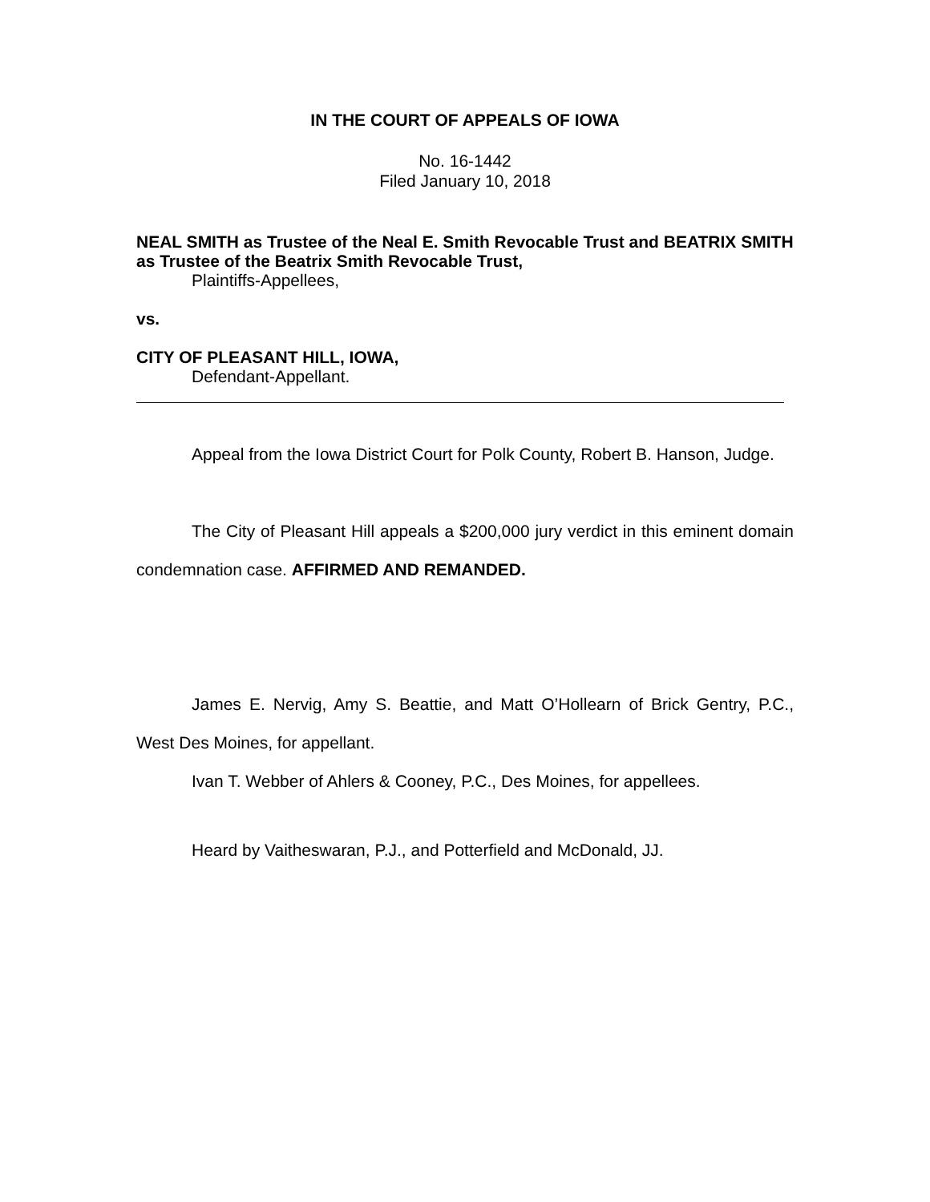IN THE COURT OF APPEALS OF IOWA
No. 16-1442
Filed January 10, 2018
NEAL SMITH as Trustee of the Neal E. Smith Revocable Trust and BEATRIX SMITH as Trustee of the Beatrix Smith Revocable Trust,
Plaintiffs-Appellees,
vs.
CITY OF PLEASANT HILL, IOWA,
Defendant-Appellant.
Appeal from the Iowa District Court for Polk County, Robert B. Hanson, Judge.
The City of Pleasant Hill appeals a $200,000 jury verdict in this eminent domain condemnation case. AFFIRMED AND REMANDED.
James E. Nervig, Amy S. Beattie, and Matt O’Hollearn of Brick Gentry, P.C., West Des Moines, for appellant.
Ivan T. Webber of Ahlers & Cooney, P.C., Des Moines, for appellees.
Heard by Vaitheswaran, P.J., and Potterfield and McDonald, JJ.